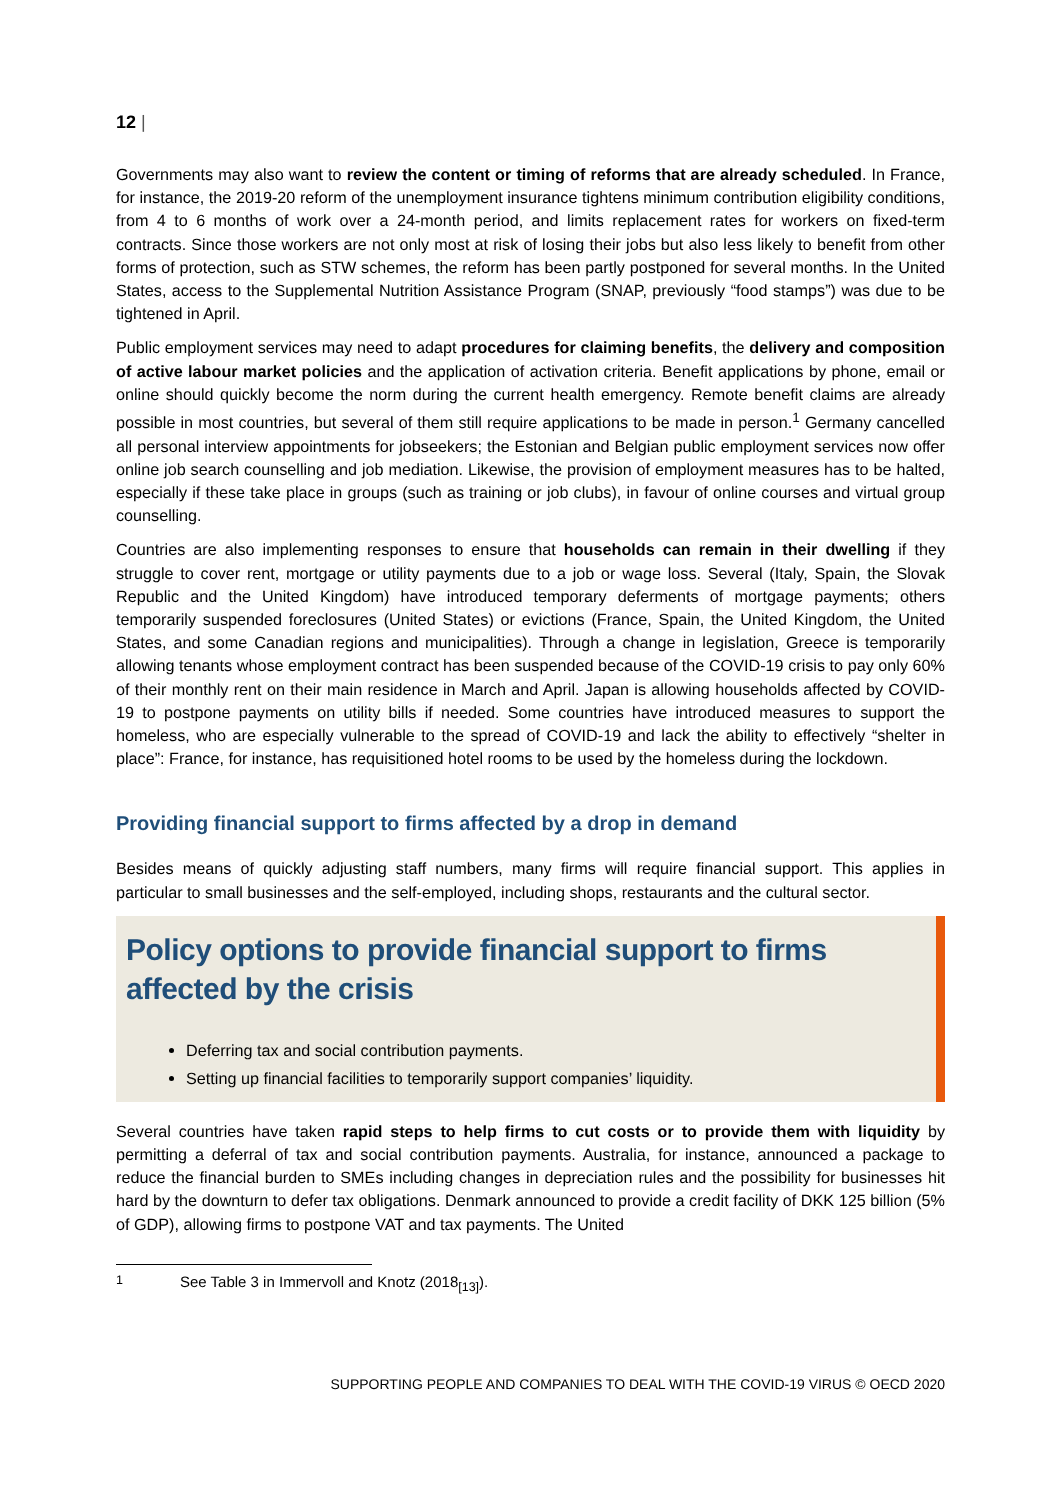12 |
Governments may also want to review the content or timing of reforms that are already scheduled. In France, for instance, the 2019-20 reform of the unemployment insurance tightens minimum contribution eligibility conditions, from 4 to 6 months of work over a 24-month period, and limits replacement rates for workers on fixed-term contracts. Since those workers are not only most at risk of losing their jobs but also less likely to benefit from other forms of protection, such as STW schemes, the reform has been partly postponed for several months. In the United States, access to the Supplemental Nutrition Assistance Program (SNAP, previously “food stamps”) was due to be tightened in April.
Public employment services may need to adapt procedures for claiming benefits, the delivery and composition of active labour market policies and the application of activation criteria. Benefit applications by phone, email or online should quickly become the norm during the current health emergency. Remote benefit claims are already possible in most countries, but several of them still require applications to be made in person.<sup>1</sup> Germany cancelled all personal interview appointments for jobseekers; the Estonian and Belgian public employment services now offer online job search counselling and job mediation. Likewise, the provision of employment measures has to be halted, especially if these take place in groups (such as training or job clubs), in favour of online courses and virtual group counselling.
Countries are also implementing responses to ensure that households can remain in their dwelling if they struggle to cover rent, mortgage or utility payments due to a job or wage loss. Several (Italy, Spain, the Slovak Republic and the United Kingdom) have introduced temporary deferments of mortgage payments; others temporarily suspended foreclosures (United States) or evictions (France, Spain, the United Kingdom, the United States, and some Canadian regions and municipalities). Through a change in legislation, Greece is temporarily allowing tenants whose employment contract has been suspended because of the COVID-19 crisis to pay only 60% of their monthly rent on their main residence in March and April. Japan is allowing households affected by COVID-19 to postpone payments on utility bills if needed. Some countries have introduced measures to support the homeless, who are especially vulnerable to the spread of COVID-19 and lack the ability to effectively “shelter in place”: France, for instance, has requisitioned hotel rooms to be used by the homeless during the lockdown.
Providing financial support to firms affected by a drop in demand
Besides means of quickly adjusting staff numbers, many firms will require financial support. This applies in particular to small businesses and the self-employed, including shops, restaurants and the cultural sector.
Policy options to provide financial support to firms affected by the crisis
Deferring tax and social contribution payments.
Setting up financial facilities to temporarily support companies’ liquidity.
Several countries have taken rapid steps to help firms to cut costs or to provide them with liquidity by permitting a deferral of tax and social contribution payments. Australia, for instance, announced a package to reduce the financial burden to SMEs including changes in depreciation rules and the possibility for businesses hit hard by the downturn to defer tax obligations. Denmark announced to provide a credit facility of DKK 125 billion (5% of GDP), allowing firms to postpone VAT and tax payments. The United
<sup>1</sup> See Table 3 in Immervoll and Knotz (2018<sub>[13]</sub>).
SUPPORTING PEOPLE AND COMPANIES TO DEAL WITH THE COVID-19 VIRUS © OECD 2020